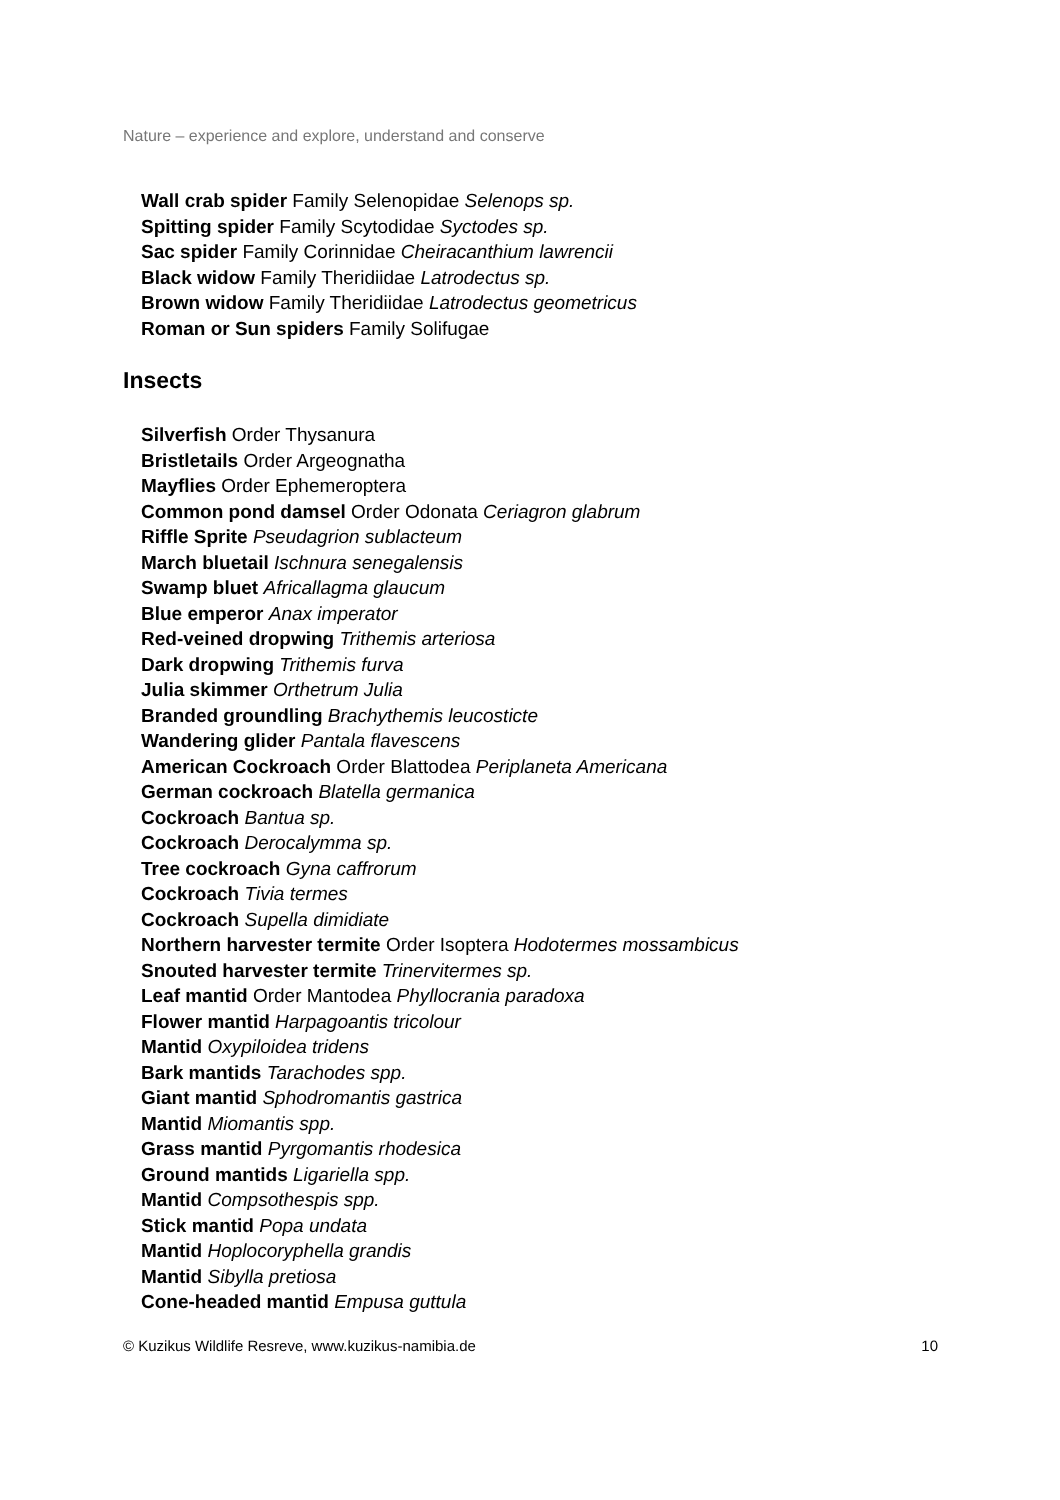Nature – experience and explore, understand and conserve
Wall crab spider Family Selenopidae Selenops sp.
Spitting spider Family Scytodidae Syctodes sp.
Sac spider Family Corinnidae Cheiracanthium lawrencii
Black widow Family Theridiidae Latrodectus sp.
Brown widow Family Theridiidae Latrodectus geometricus
Roman or Sun spiders Family Solifugae
Insects
Silverfish Order Thysanura
Bristletails Order Argeognatha
Mayflies Order Ephemeroptera
Common pond damsel Order Odonata Ceriagron glabrum
Riffle Sprite Pseudagrion sublacteum
March bluetail Ischnura senegalensis
Swamp bluet Africallagma glaucum
Blue emperor Anax imperator
Red-veined dropwing Trithemis arteriosa
Dark dropwing Trithemis furva
Julia skimmer Orthetrum Julia
Branded groundling Brachythemis leucosticte
Wandering glider Pantala flavescens
American Cockroach Order Blattodea Periplaneta Americana
German cockroach Blatella germanica
Cockroach Bantua sp.
Cockroach Derocalymma sp.
Tree cockroach Gyna caffrorum
Cockroach Tivia termes
Cockroach Supella dimidiate
Northern harvester termite Order Isoptera Hodotermes mossambicus
Snouted harvester termite Trinervitermes sp.
Leaf mantid Order Mantodea Phyllocrania paradoxa
Flower mantid Harpagoantis tricolour
Mantid Oxypiloidea tridens
Bark mantids Tarachodes spp.
Giant mantid Sphodromantis gastrica
Mantid Miomantis spp.
Grass mantid Pyrgomantis rhodesica
Ground mantids Ligariella spp.
Mantid Compsothespis spp.
Stick mantid Popa undata
Mantid Hoplocoryphella grandis
Mantid Sibylla pretiosa
Cone-headed mantid Empusa guttula
© Kuzikus Wildlife Resreve, www.kuzikus-namibia.de 10